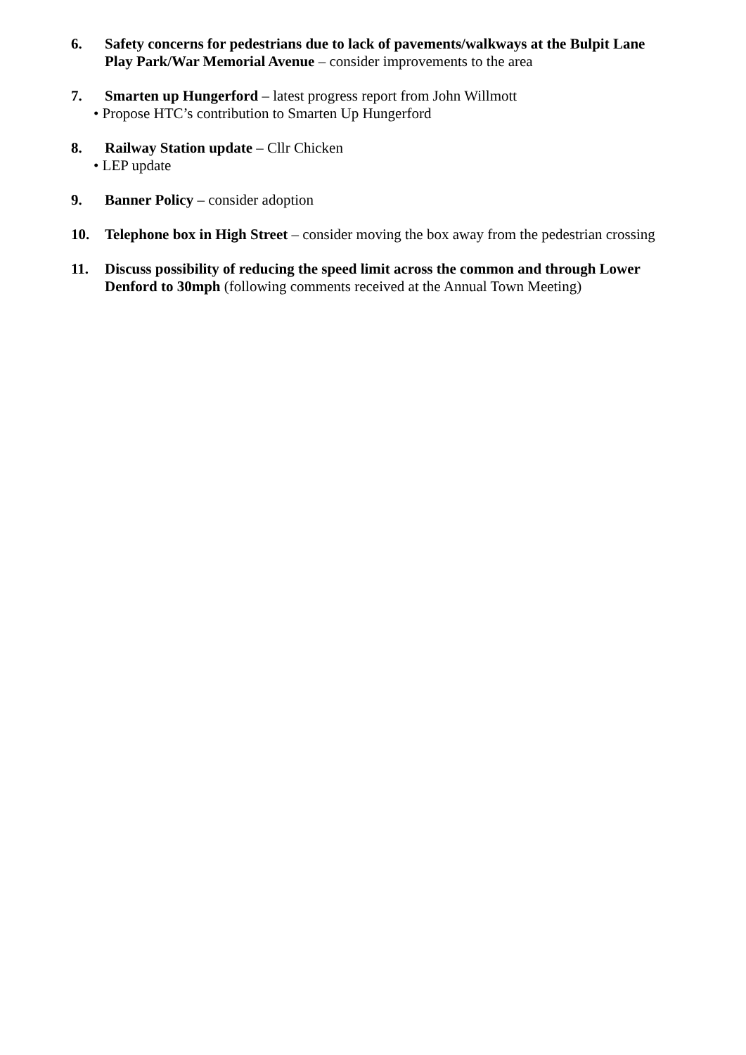6. Safety concerns for pedestrians due to lack of pavements/walkways at the Bulpit Lane Play Park/War Memorial Avenue – consider improvements to the area
7. Smarten up Hungerford – latest progress report from John Willmott
• Propose HTC’s contribution to Smarten Up Hungerford
8. Railway Station update – Cllr Chicken
• LEP update
9. Banner Policy – consider adoption
10. Telephone box in High Street – consider moving the box away from the pedestrian crossing
11. Discuss possibility of reducing the speed limit across the common and through Lower Denford to 30mph (following comments received at the Annual Town Meeting)